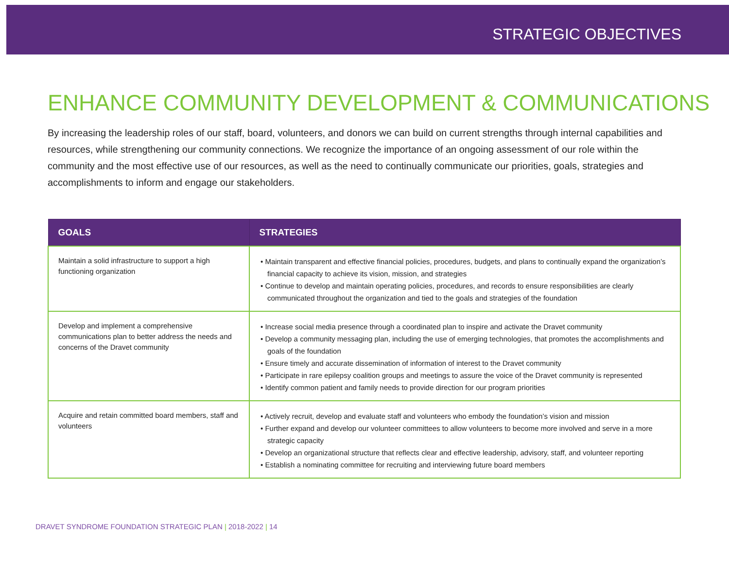STRATEGIC OBJECTIVES
ENHANCE COMMUNITY DEVELOPMENT & COMMUNICATIONS
By increasing the leadership roles of our staff, board, volunteers, and donors we can build on current strengths through internal capabilities and resources, while strengthening our community connections. We recognize the importance of an ongoing assessment of our role within the community and the most effective use of our resources, as well as the need to continually communicate our priorities, goals, strategies and accomplishments to inform and engage our stakeholders.
| GOALS | STRATEGIES |
| --- | --- |
| Maintain a solid infrastructure to support a high functioning organization | • Maintain transparent and effective financial policies, procedures, budgets, and plans to continually expand the organization’s financial capacity to achieve its vision, mission, and strategies • Continue to develop and maintain operating policies, procedures, and records to ensure responsibilities are clearly communicated throughout the organization and tied to the goals and strategies of the foundation |
| Develop and implement a comprehensive communications plan to better address the needs and concerns of the Dravet community | • Increase social media presence through a coordinated plan to inspire and activate the Dravet community • Develop a community messaging plan, including the use of emerging technologies, that promotes the accomplishments and goals of the foundation • Ensure timely and accurate dissemination of information of interest to the Dravet community • Participate in rare epilepsy coalition groups and meetings to assure the voice of the Dravet community is represented • Identify common patient and family needs to provide direction for our program priorities |
| Acquire and retain committed board members, staff and volunteers | • Actively recruit, develop and evaluate staff and volunteers who embody the foundation’s vision and mission • Further expand and develop our volunteer committees to allow volunteers to become more involved and serve in a more strategic capacity • Develop an organizational structure that reflects clear and effective leadership, advisory, staff, and volunteer reporting • Establish a nominating committee for recruiting and interviewing future board members |
DRAVET SYNDROME FOUNDATION STRATEGIC PLAN | 2018-2022 | 14